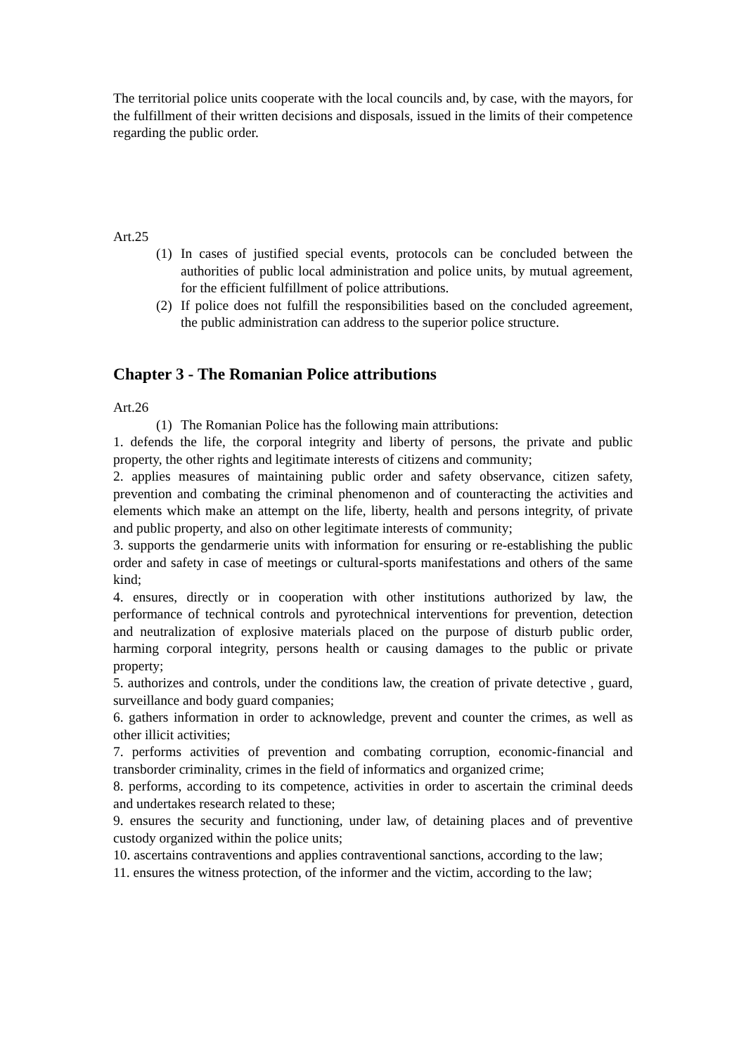The territorial police units cooperate with the local councils and, by case, with the mayors, for the fulfillment of their written decisions and disposals, issued in the limits of their competence regarding the public order.
Art.25
(1) In cases of justified special events, protocols can be concluded between the authorities of public local administration and police units, by mutual agreement, for the efficient fulfillment of police attributions.
(2) If police does not fulfill the responsibilities based on the concluded agreement, the public administration can address to the superior police structure.
Chapter 3 - The Romanian Police attributions
Art.26
(1) The Romanian Police has the following main attributions:
1. defends the life, the corporal integrity and liberty of persons, the private and public property, the other rights and legitimate interests of citizens and community;
2. applies measures of maintaining public order and safety observance, citizen safety, prevention and combating the criminal phenomenon and of counteracting the activities and elements which make an attempt on the life, liberty, health and persons integrity, of private and public property, and also on other legitimate interests of community;
3. supports the gendarmerie units with information for ensuring or re-establishing the public order and safety in case of meetings or cultural-sports manifestations and others of the same kind;
4. ensures, directly or in cooperation with other institutions authorized by law, the performance of technical controls and pyrotechnical interventions for prevention, detection and neutralization of explosive materials placed on the purpose of disturb public order, harming corporal integrity, persons health or causing damages to the public or private property;
5. authorizes and controls, under the conditions law, the creation of private detective , guard, surveillance and body guard companies;
6. gathers information in order to acknowledge, prevent and counter the crimes, as well as other illicit activities;
7. performs activities of prevention and combating corruption, economic-financial and transborder criminality, crimes in the field of informatics and organized crime;
8. performs, according to its competence, activities in order to ascertain the criminal deeds and undertakes research related to these;
9. ensures the security and functioning, under law, of detaining places and of preventive custody organized within the police units;
10. ascertains contraventions and applies contraventional sanctions, according to the law;
11. ensures the witness protection, of the informer and the victim, according to the law;